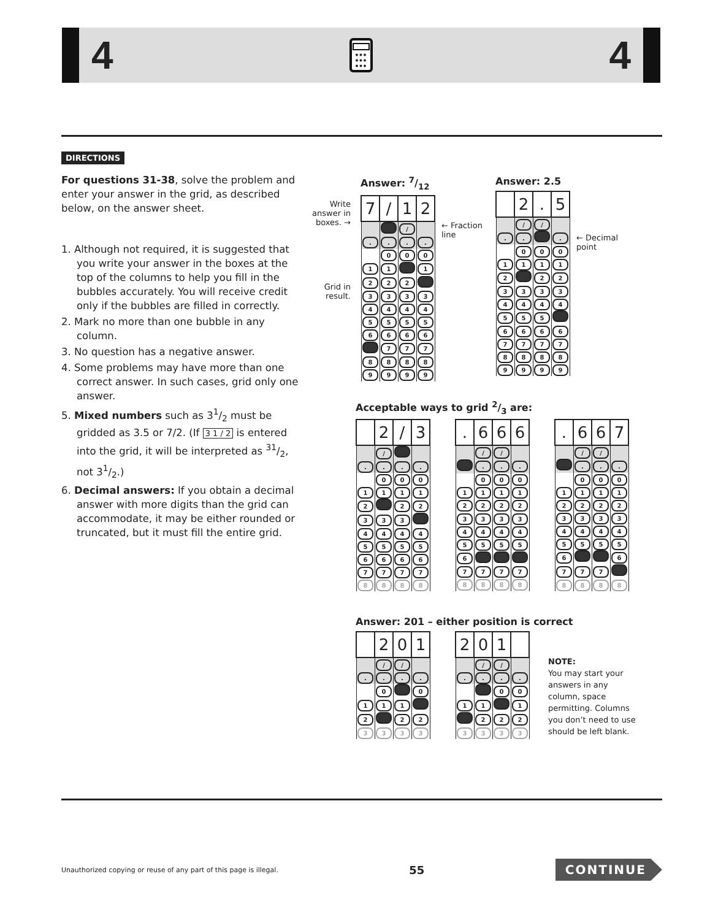4
●●●
●●●
●●●
4
DIRECTIONS
For questions 31-38, solve the problem and enter your answer in the grid, as described below, on the answer sheet.
1. Although not required, it is suggested that you write your answer in the boxes at the top of the columns to help you fill in the bubbles accurately. You will receive credit only if the bubbles are filled in correctly.
2. Mark no more than one bubble in any column.
3. No question has a negative answer.
4. Some problems may have more than one correct answer. In such cases, grid only one answer.
5. Mixed numbers such as 31/2 must be gridded as 3.5 or 7/2. (If 3 1 / 2 is entered into the grid, it will be interpreted as 31/2, not 31/2.)
6. Decimal answers: If you obtain a decimal answer with more digits than the grid can accommodate, it may be either rounded or truncated, but it must fill the entire grid.
Write answer in boxes. →
Grid in result.
Answer: 7/12
| 7 | / | 1 | 2 |
| | | / | |
| . | . | . | . |
| | 0 | 0 | 0 |
| 1 | 1 | | 1 |
| 2 | 2 | 2 | |
| 3 | 3 | 3 | 3 |
| 4 | 4 | 4 | 4 |
| 5 | 5 | 5 | 5 |
| 6 | 6 | 6 | 6 |
| | 7 | 7 | 7 |
| 8 | 8 | 8 | 8 |
| 9 | 9 | 9 | 9 |
← Fraction line
Answer: 2.5
| | 2 | . | 5 |
| | / | / | |
| . | . | | . |
| | 0 | 0 | 0 |
| 1 | 1 | 1 | 1 |
| 2 | | 2 | 2 |
| 3 | 3 | 3 | 3 |
| 4 | 4 | 4 | 4 |
| 5 | 5 | 5 | |
| 6 | 6 | 6 | 6 |
| 7 | 7 | 7 | 7 |
| 8 | 8 | 8 | 8 |
| 9 | 9 | 9 | 9 |
← Decimal point
Acceptable ways to grid 2/3 are:
| | 2 | / | 3 |
| | / | | |
| . | . | . | . |
| | 0 | 0 | 0 |
| 1 | 1 | 1 | 1 |
| 2 | | 2 | 2 |
| 3 | 3 | 3 | |
| 4 | 4 | 4 | 4 |
| 5 | 5 | 5 | 5 |
| 6 | 6 | 6 | 6 |
| 7 | 7 | 7 | 7 |
| 8 | 8 | 8 | 8 |
| . | 6 | 6 | 6 |
| | / | / | |
| | . | . | . |
| | 0 | 0 | 0 |
| 1 | 1 | 1 | 1 |
| 2 | 2 | 2 | 2 |
| 3 | 3 | 3 | 3 |
| 4 | 4 | 4 | 4 |
| 5 | 5 | 5 | 5 |
| 6 | | | |
| 7 | 7 | 7 | 7 |
| 8 | 8 | 8 | 8 |
| . | 6 | 6 | 7 |
| | / | / | |
| | . | . | . |
| | 0 | 0 | 0 |
| 1 | 1 | 1 | 1 |
| 2 | 2 | 2 | 2 |
| 3 | 3 | 3 | 3 |
| 4 | 4 | 4 | 4 |
| 5 | 5 | 5 | 5 |
| 6 | | | 6 |
| 7 | 7 | 7 | |
| 8 | 8 | 8 | 8 |
Answer: 201 – either position is correct
| | 2 | 0 | 1 |
| | / | / | |
| . | . | . | . |
| | 0 | | 0 |
| 1 | 1 | 1 | |
| 2 | | 2 | 2 |
| 3 | 3 | 3 | 3 |
| 2 | 0 | 1 | |
| | / | / | |
| . | . | . | . |
| | | 0 | 0 |
| 1 | 1 | | 1 |
| | 2 | 2 | 2 |
| 3 | 3 | 3 | 3 |
NOTE:
You may start your answers in any column, space permitting. Columns you don’t need to use should be left blank.
Unauthorized copying or reuse of any part of this page is illegal. 55 CONTINUE